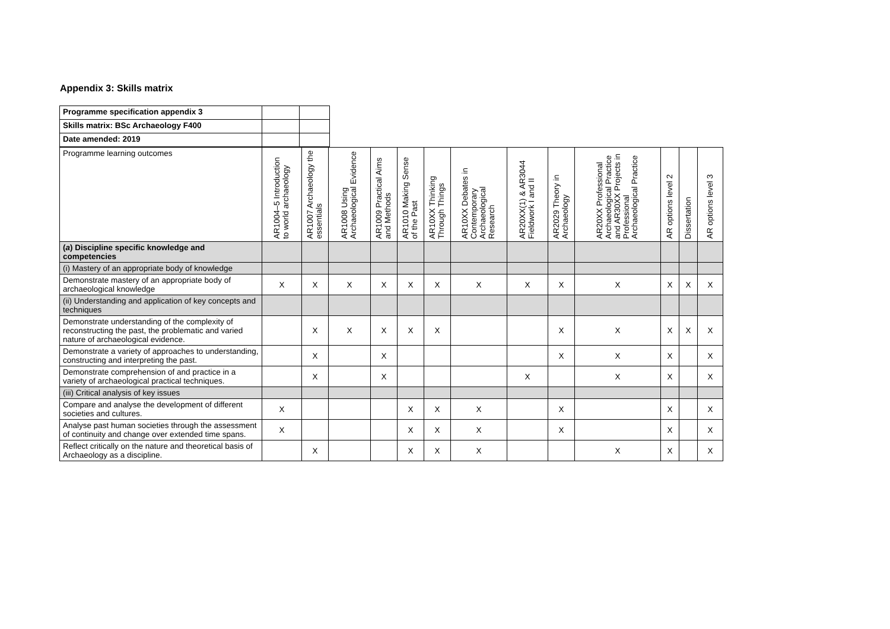Appendix 3: Skills matrix
| Programme specification appendix 3 | | |
| Skills matrix: BSc Archaeology F400 | | |
| Date amended: 2019 | | |
| Programme learning outcomes | AR1004–5 Introduction to world archaeology | AR1007 Archaeology the essentials | AR1008 Using Archaeological Evidence | AR1009 Practical Aims and Methods | AR1010 Making Sense of the Past | AR10XX Thinking Through Things | AR10XX Debates in Contemporary Archaeological Research | AR20XX(1) & AR3044 Fieldwork I and II | AR2029 Theory in Archaeology | AR20XX Professional Archaeological Practice and AR30XX Projects in Professional Archaeological Practice | AR options level 2 | Dissertation | AR options level 3 |
| ( a ) Discipline specific knowledge and competencies | | | | | | | | | | | | | |
| (i) Mastery of an appropriate body of knowledge | | | | | | | | | | | | | |
| Demonstrate mastery of an appropriate body of archaeological knowledge | X | X | X | X | X | X | X | X | X | X | X | X | X |
| (ii) Understanding and application of key concepts and techniques | | | | | | | | | | | | | |
| Demonstrate understanding of the complexity of reconstructing the past, the problematic and varied nature of archaeological evidence. | | X | X | X | X | X | | | X | X | X | X | X |
| Demonstrate a variety of approaches to understanding, constructing and interpreting the past. | | X | | X | | | | | X | X | X | | X |
| Demonstrate comprehension of and practice in a variety of archaeological practical techniques. | | X | | X | | | | X | | X | X | | X |
| (iii) Critical analysis of key issues | | | | | | | | | | | | | |
| Compare and analyse the development of different societies and cultures. | X | | | | X | X | X | | X | | X | | X |
| Analyse past human societies through the assessment of continuity and change over extended time spans. | X | | | | X | X | X | | X | | X | | X |
| Reflect critically on the nature and theoretical basis of Archaeology as a discipline. | | X | | | X | X | X | | | X | X | | X |